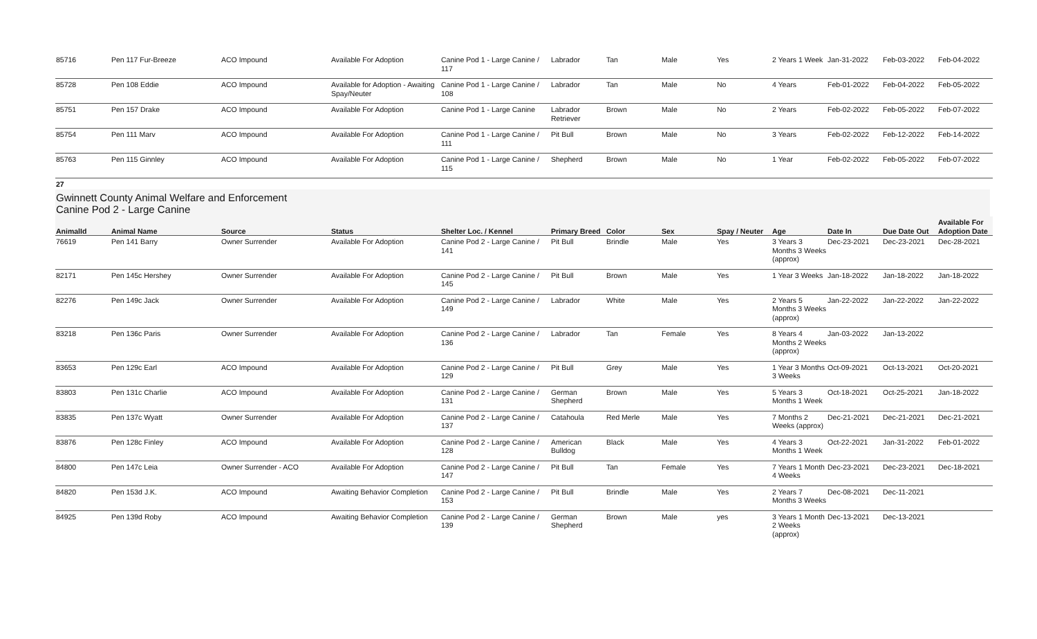| 85716 | Pen 117 Fur-Breeze | ACO Impound | Available For Adoption | Canine Pod 1 - Large Canine / 117 | Labrador | Tan | Male | Yes | 2 Years 1 Week | Jan-31-2022 | Feb-03-2022 | Feb-04-2022 |
| 85728 | Pen 108 Eddie | ACO Impound | Available for Adoption - Awaiting Spay/Neuter | Canine Pod 1 - Large Canine / 108 | Labrador | Tan | Male | No | 4 Years | Feb-01-2022 | Feb-04-2022 | Feb-05-2022 |
| 85751 | Pen 157 Drake | ACO Impound | Available For Adoption | Canine Pod 1 - Large Canine | Labrador Retriever | Brown | Male | No | 2 Years | Feb-02-2022 | Feb-05-2022 | Feb-07-2022 |
| 85754 | Pen 111 Marv | ACO Impound | Available For Adoption | Canine Pod 1 - Large Canine / 111 | Pit Bull | Brown | Male | No | 3 Years | Feb-02-2022 | Feb-12-2022 | Feb-14-2022 |
| 85763 | Pen 115 Ginnley | ACO Impound | Available For Adoption | Canine Pod 1 - Large Canine / 115 | Shepherd | Brown | Male | No | 1 Year | Feb-02-2022 | Feb-05-2022 | Feb-07-2022 |
27
Gwinnett County Animal Welfare and Enforcement
Canine Pod 2 - Large Canine
| AnimalId | Animal Name | Source | Status | Shelter Loc. / Kennel | Primary Breed | Color | Sex | Spay / Neuter | Age | Date In | Due Date Out | Available For Adoption Date |
| --- | --- | --- | --- | --- | --- | --- | --- | --- | --- | --- | --- | --- |
| 76619 | Pen 141 Barry | Owner Surrender | Available For Adoption | Canine Pod 2 - Large Canine / 141 | Pit Bull | Brindle | Male | Yes | 3 Years 3 Months 3 Weeks (approx) | Dec-23-2021 | Dec-23-2021 | Dec-28-2021 |
| 82171 | Pen 145c Hershey | Owner Surrender | Available For Adoption | Canine Pod 2 - Large Canine / 145 | Pit Bull | Brown | Male | Yes | 1 Year 3 Weeks | Jan-18-2022 | Jan-18-2022 | Jan-18-2022 |
| 82276 | Pen 149c Jack | Owner Surrender | Available For Adoption | Canine Pod 2 - Large Canine / 149 | Labrador | White | Male | Yes | 2 Years 5 Months 3 Weeks (approx) | Jan-22-2022 | Jan-22-2022 | Jan-22-2022 |
| 83218 | Pen 136c Paris | Owner Surrender | Available For Adoption | Canine Pod 2 - Large Canine / 136 | Labrador | Tan | Female | Yes | 8 Years 4 Months 2 Weeks (approx) | Jan-03-2022 | Jan-13-2022 | |
| 83653 | Pen 129c Earl | ACO Impound | Available For Adoption | Canine Pod 2 - Large Canine / 129 | Pit Bull | Grey | Male | Yes | 1 Year 3 Months 3 Weeks | Oct-09-2021 | Oct-13-2021 | Oct-20-2021 |
| 83803 | Pen 131c Charlie | ACO Impound | Available For Adoption | Canine Pod 2 - Large Canine / 131 | German Shepherd | Brown | Male | Yes | 5 Years 3 Months 1 Week | Oct-18-2021 | Oct-25-2021 | Jan-18-2022 |
| 83835 | Pen 137c Wyatt | Owner Surrender | Available For Adoption | Canine Pod 2 - Large Canine / 137 | Catahoula | Red Merle | Male | Yes | 7 Months 2 Weeks (approx) | Dec-21-2021 | Dec-21-2021 | Dec-21-2021 |
| 83876 | Pen 128c Finley | ACO Impound | Available For Adoption | Canine Pod 2 - Large Canine / 128 | American Bulldog | Black | Male | Yes | 4 Years 3 Months 1 Week | Oct-22-2021 | Jan-31-2022 | Feb-01-2022 |
| 84800 | Pen 147c Leia | Owner Surrender - ACO | Available For Adoption | Canine Pod 2 - Large Canine / 147 | Pit Bull | Tan | Female | Yes | 7 Years 1 Month 4 Weeks | Dec-23-2021 | Dec-23-2021 | Dec-18-2021 |
| 84820 | Pen 153d J.K. | ACO Impound | Awaiting Behavior Completion | Canine Pod 2 - Large Canine / 153 | Pit Bull | Brindle | Male | Yes | 2 Years 7 Months 3 Weeks | Dec-08-2021 | Dec-11-2021 | |
| 84925 | Pen 139d Roby | ACO Impound | Awaiting Behavior Completion | Canine Pod 2 - Large Canine / 139 | German Shepherd | Brown | Male | yes | 3 Years 1 Month 2 Weeks (approx) | Dec-13-2021 | Dec-13-2021 | |